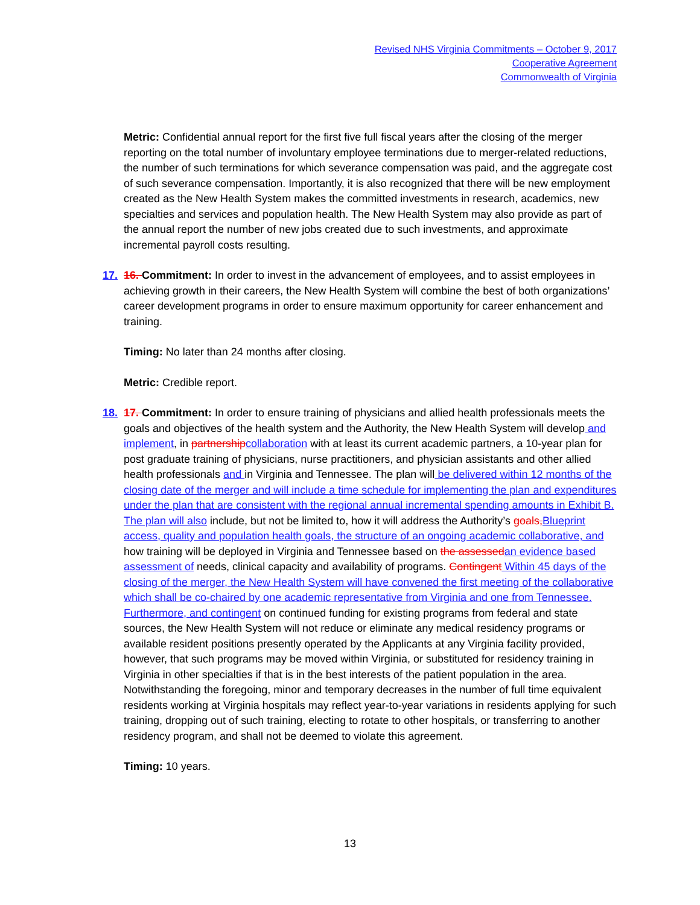Revised NHS Virginia Commitments – October 9, 2017
Cooperative Agreement
Commonwealth of Virginia
Metric: Confidential annual report for the first five full fiscal years after the closing of the merger reporting on the total number of involuntary employee terminations due to merger-related reductions, the number of such terminations for which severance compensation was paid, and the aggregate cost of such severance compensation. Importantly, it is also recognized that there will be new employment created as the New Health System makes the committed investments in research, academics, new specialties and services and population health. The New Health System may also provide as part of the annual report the number of new jobs created due to such investments, and approximate incremental payroll costs resulting.
17. 16. Commitment: In order to invest in the advancement of employees, and to assist employees in achieving growth in their careers, the New Health System will combine the best of both organizations’ career development programs in order to ensure maximum opportunity for career enhancement and training.
Timing: No later than 24 months after closing.
Metric: Credible report.
18. 17. Commitment: In order to ensure training of physicians and allied health professionals meets the goals and objectives of the health system and the Authority, the New Health System will develop and implement, in partnership collaboration with at least its current academic partners, a 10-year plan for post graduate training of physicians, nurse practitioners, and physician assistants and other allied health professionals and in Virginia and Tennessee. The plan will be delivered within 12 months of the closing date of the merger and will include a time schedule for implementing the plan and expenditures under the plan that are consistent with the regional annual incremental spending amounts in Exhibit B. The plan will also include, but not be limited to, how it will address the Authority’s goals, Blueprint access, quality and population health goals, the structure of an ongoing academic collaborative, and how training will be deployed in Virginia and Tennessee based on the assessed an evidence based assessment of needs, clinical capacity and availability of programs. Contingent Within 45 days of the closing of the merger, the New Health System will have convened the first meeting of the collaborative which shall be co-chaired by one academic representative from Virginia and one from Tennessee. Furthermore, and contingent on continued funding for existing programs from federal and state sources, the New Health System will not reduce or eliminate any medical residency programs or available resident positions presently operated by the Applicants at any Virginia facility provided, however, that such programs may be moved within Virginia, or substituted for residency training in Virginia in other specialties if that is in the best interests of the patient population in the area. Notwithstanding the foregoing, minor and temporary decreases in the number of full time equivalent residents working at Virginia hospitals may reflect year-to-year variations in residents applying for such training, dropping out of such training, electing to rotate to other hospitals, or transferring to another residency program, and shall not be deemed to violate this agreement.
Timing: 10 years.
13